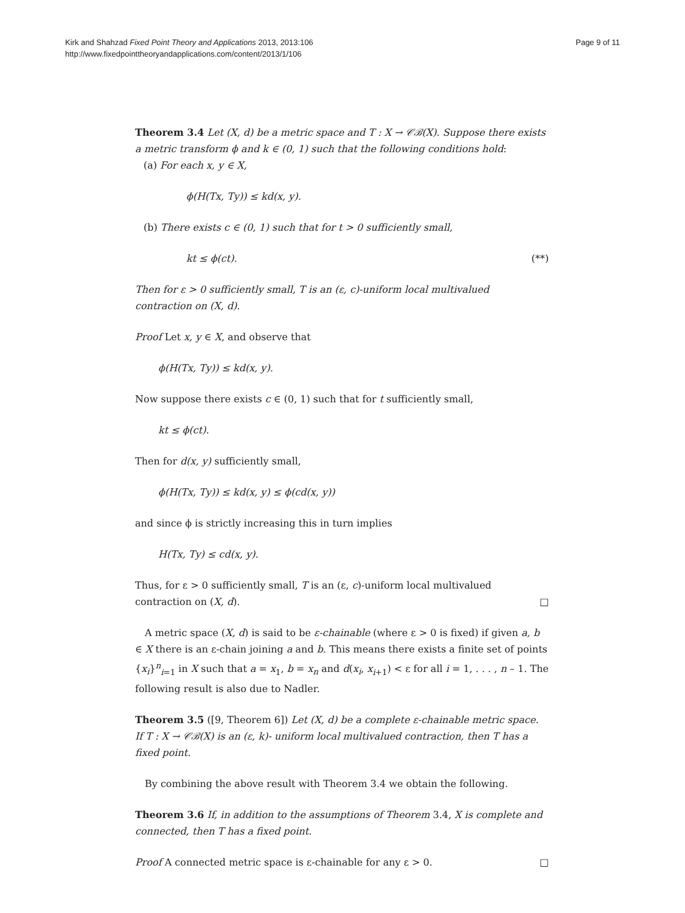Kirk and Shahzad Fixed Point Theory and Applications 2013, 2013:106
http://www.fixedpointtheoryandapplications.com/content/2013/1/106
Page 9 of 11
Theorem 3.4 Let (X, d) be a metric space and T : X → 𝒞ℬ(X). Suppose there exists a metric transform ϕ and k ∈ (0, 1) such that the following conditions hold:
(a) For each x, y ∈ X,
ϕ(H(Tx, Ty)) ≤ kd(x, y).
(b) There exists c ∈ (0, 1) such that for t > 0 sufficiently small,
kt ≤ ϕ(ct). (**)
Then for ε > 0 sufficiently small, T is an (ε, c)-uniform local multivalued contraction on (X, d).
Proof Let x, y ∈ X, and observe that
ϕ(H(Tx, Ty)) ≤ kd(x, y).
Now suppose there exists c ∈ (0, 1) such that for t sufficiently small,
kt ≤ ϕ(ct).
Then for d(x, y) sufficiently small,
ϕ(H(Tx, Ty)) ≤ kd(x, y) ≤ ϕ(cd(x, y))
and since ϕ is strictly increasing this in turn implies
H(Tx, Ty) ≤ cd(x, y).
Thus, for ε > 0 sufficiently small, T is an (ε, c)-uniform local multivalued contraction on (X, d). □
A metric space (X, d) is said to be ε-chainable (where ε > 0 is fixed) if given a, b ∈ X there is an ε-chain joining a and b. This means there exists a finite set of points {x<sub>i</sub>}<sup>n</sup><sub>i=1</sub> in X such that a = x<sub>1</sub>, b = x<sub>n</sub> and d(x<sub>i</sub>, x<sub>i+1</sub>) < ε for all i = 1, . . . , n – 1. The following result is also due to Nadler.
Theorem 3.5 ([9, Theorem 6]) Let (X, d) be a complete ε-chainable metric space. If T : X → 𝒞ℬ(X) is an (ε, k)- uniform local multivalued contraction, then T has a fixed point.
By combining the above result with Theorem 3.4 we obtain the following.
Theorem 3.6 If, in addition to the assumptions of Theorem 3.4, X is complete and connected, then T has a fixed point.
Proof A connected metric space is ε-chainable for any ε > 0. □